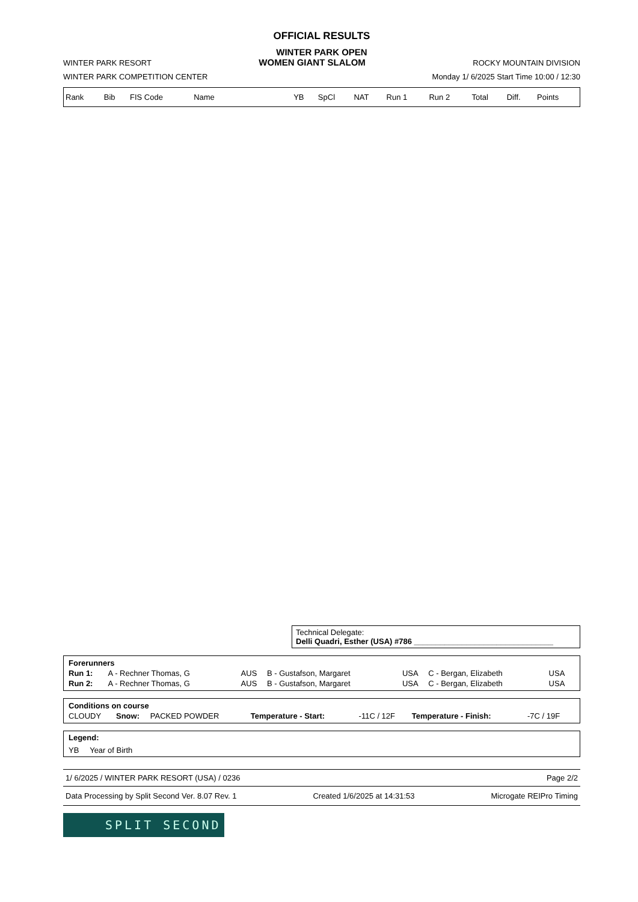OFFICIAL RESULTS
WINTER PARK OPEN
WINTER PARK RESORT WOMEN GIANT SLALOM ROCKY MOUNTAIN DIVISION
WINTER PARK COMPETITION CENTER Monday 1/ 6/2025 Start Time 10:00 / 12:30
| Rank | Bib | FIS Code | Name | YB | SpCl | NAT | Run 1 | Run 2 | Total | Diff. | Points |
| --- | --- | --- | --- | --- | --- | --- | --- | --- | --- | --- | --- |
Technical Delegate:
Delli Quadri, Esther (USA) #786 ________________________________
| Forerunners | | | | | | |
| Run 1: | A - Rechner Thomas, G | AUS | B - Gustafson, Margaret | USA | C - Bergan, Elizabeth | USA |
| Run 2: | A - Rechner Thomas, G | AUS | B - Gustafson, Margaret | USA | C - Bergan, Elizabeth | USA |
| Conditions on course | | | | | | |
| CLOUDY | Snow: | PACKED POWDER | Temperature - Start: | -11C / 12F | Temperature - Finish: | -7C / 19F |
Legend:
YB Year of Birth
1/ 6/2025 / WINTER PARK RESORT (USA) / 0236 Page 2/2
Data Processing by Split Second Ver. 8.07 Rev. 1 Created 1/6/2025 at 14:31:53 Microgate REIPro Timing
SPLIT SECOND